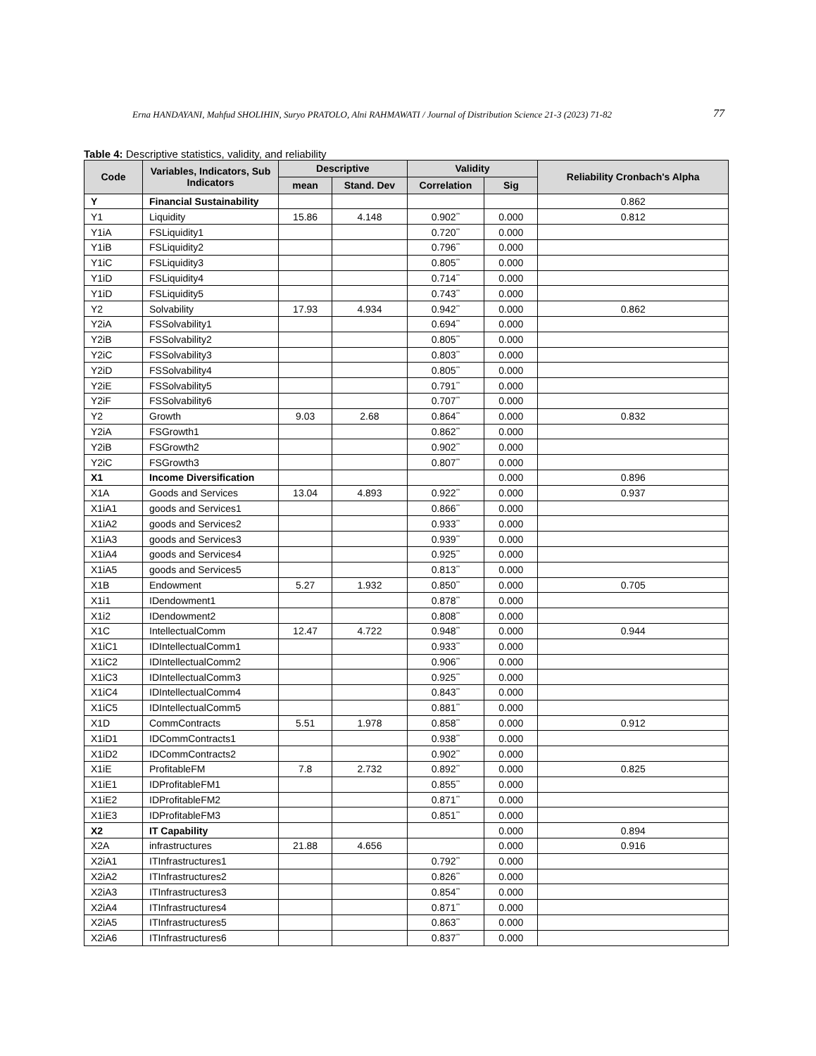Erna HANDAYANI, Mahfud SHOLIHIN, Suryo PRATOLO, Alni RAHMAWATI / Journal of Distribution Science 21-3 (2023) 71-82 77
Table 4: Descriptive statistics, validity, and reliability
| Code | Variables, Indicators, Sub Indicators | Descriptive | | Validity | | Reliability Cronbach's Alpha |
| --- | --- | --- | --- | --- | --- | --- |
| | | mean | Stand. Dev | Correlation | Sig | |
| Y | Financial Sustainability | | | | | 0.862 |
| Y1 | Liquidity | 15.86 | 4.148 | 0.902<sup>**</sup> | 0.000 | 0.812 |
| Y1iA | FSLiquidity1 | | | 0.720<sup>**</sup> | 0.000 | |
| Y1iB | FSLiquidity2 | | | 0.796<sup>**</sup> | 0.000 | |
| Y1iC | FSLiquidity3 | | | 0.805<sup>**</sup> | 0.000 | |
| Y1iD | FSLiquidity4 | | | 0.714<sup>**</sup> | 0.000 | |
| Y1iD | FSLiquidity5 | | | 0.743<sup>**</sup> | 0.000 | |
| Y2 | Solvability | 17.93 | 4.934 | 0.942<sup>**</sup> | 0.000 | 0.862 |
| Y2iA | FSSolvability1 | | | 0.694<sup>**</sup> | 0.000 | |
| Y2iB | FSSolvability2 | | | 0.805<sup>**</sup> | 0.000 | |
| Y2iC | FSSolvability3 | | | 0.803<sup>**</sup> | 0.000 | |
| Y2iD | FSSolvability4 | | | 0.805<sup>**</sup> | 0.000 | |
| Y2iE | FSSolvability5 | | | 0.791<sup>**</sup> | 0.000 | |
| Y2iF | FSSolvability6 | | | 0.707<sup>**</sup> | 0.000 | |
| Y2 | Growth | 9.03 | 2.68 | 0.864<sup>**</sup> | 0.000 | 0.832 |
| Y2iA | FSGrowth1 | | | 0.862<sup>**</sup> | 0.000 | |
| Y2iB | FSGrowth2 | | | 0.902<sup>**</sup> | 0.000 | |
| Y2iC | FSGrowth3 | | | 0.807<sup>**</sup> | 0.000 | |
| X1 | Income Diversification | | | | 0.000 | 0.896 |
| X1A | Goods and Services | 13.04 | 4.893 | 0.922<sup>**</sup> | 0.000 | 0.937 |
| X1iA1 | goods and Services1 | | | 0.866<sup>**</sup> | 0.000 | |
| X1iA2 | goods and Services2 | | | 0.933<sup>**</sup> | 0.000 | |
| X1iA3 | goods and Services3 | | | 0.939<sup>**</sup> | 0.000 | |
| X1iA4 | goods and Services4 | | | 0.925<sup>**</sup> | 0.000 | |
| X1iA5 | goods and Services5 | | | 0.813<sup>**</sup> | 0.000 | |
| X1B | Endowment | 5.27 | 1.932 | 0.850<sup>**</sup> | 0.000 | 0.705 |
| X1i1 | IDendowment1 | | | 0.878<sup>**</sup> | 0.000 | |
| X1i2 | IDendowment2 | | | 0.808<sup>**</sup> | 0.000 | |
| X1C | IntellectualComm | 12.47 | 4.722 | 0.948<sup>**</sup> | 0.000 | 0.944 |
| X1iC1 | IDIntellectualComm1 | | | 0.933<sup>**</sup> | 0.000 | |
| X1iC2 | IDIntellectualComm2 | | | 0.906<sup>**</sup> | 0.000 | |
| X1iC3 | IDIntellectualComm3 | | | 0.925<sup>**</sup> | 0.000 | |
| X1iC4 | IDIntellectualComm4 | | | 0.843<sup>**</sup> | 0.000 | |
| X1iC5 | IDIntellectualComm5 | | | 0.881<sup>**</sup> | 0.000 | |
| X1D | CommContracts | 5.51 | 1.978 | 0.858<sup>**</sup> | 0.000 | 0.912 |
| X1iD1 | IDCommContracts1 | | | 0.938<sup>**</sup> | 0.000 | |
| X1iD2 | IDCommContracts2 | | | 0.902<sup>**</sup> | 0.000 | |
| X1iE | ProfitableFM | 7.8 | 2.732 | 0.892<sup>**</sup> | 0.000 | 0.825 |
| X1iE1 | IDProfitableFM1 | | | 0.855<sup>**</sup> | 0.000 | |
| X1iE2 | IDProfitableFM2 | | | 0.871<sup>**</sup> | 0.000 | |
| X1iE3 | IDProfitableFM3 | | | 0.851<sup>**</sup> | 0.000 | |
| X2 | IT Capability | | | | 0.000 | 0.894 |
| X2A | infrastructures | 21.88 | 4.656 | | 0.000 | 0.916 |
| X2iA1 | ITInfrastructures1 | | | 0.792<sup>**</sup> | 0.000 | |
| X2iA2 | ITInfrastructures2 | | | 0.826<sup>**</sup> | 0.000 | |
| X2iA3 | ITInfrastructures3 | | | 0.854<sup>**</sup> | 0.000 | |
| X2iA4 | ITInfrastructures4 | | | 0.871<sup>**</sup> | 0.000 | |
| X2iA5 | ITInfrastructures5 | | | 0.863<sup>**</sup> | 0.000 | |
| X2iA6 | ITInfrastructures6 | | | 0.837<sup>**</sup> | 0.000 | |